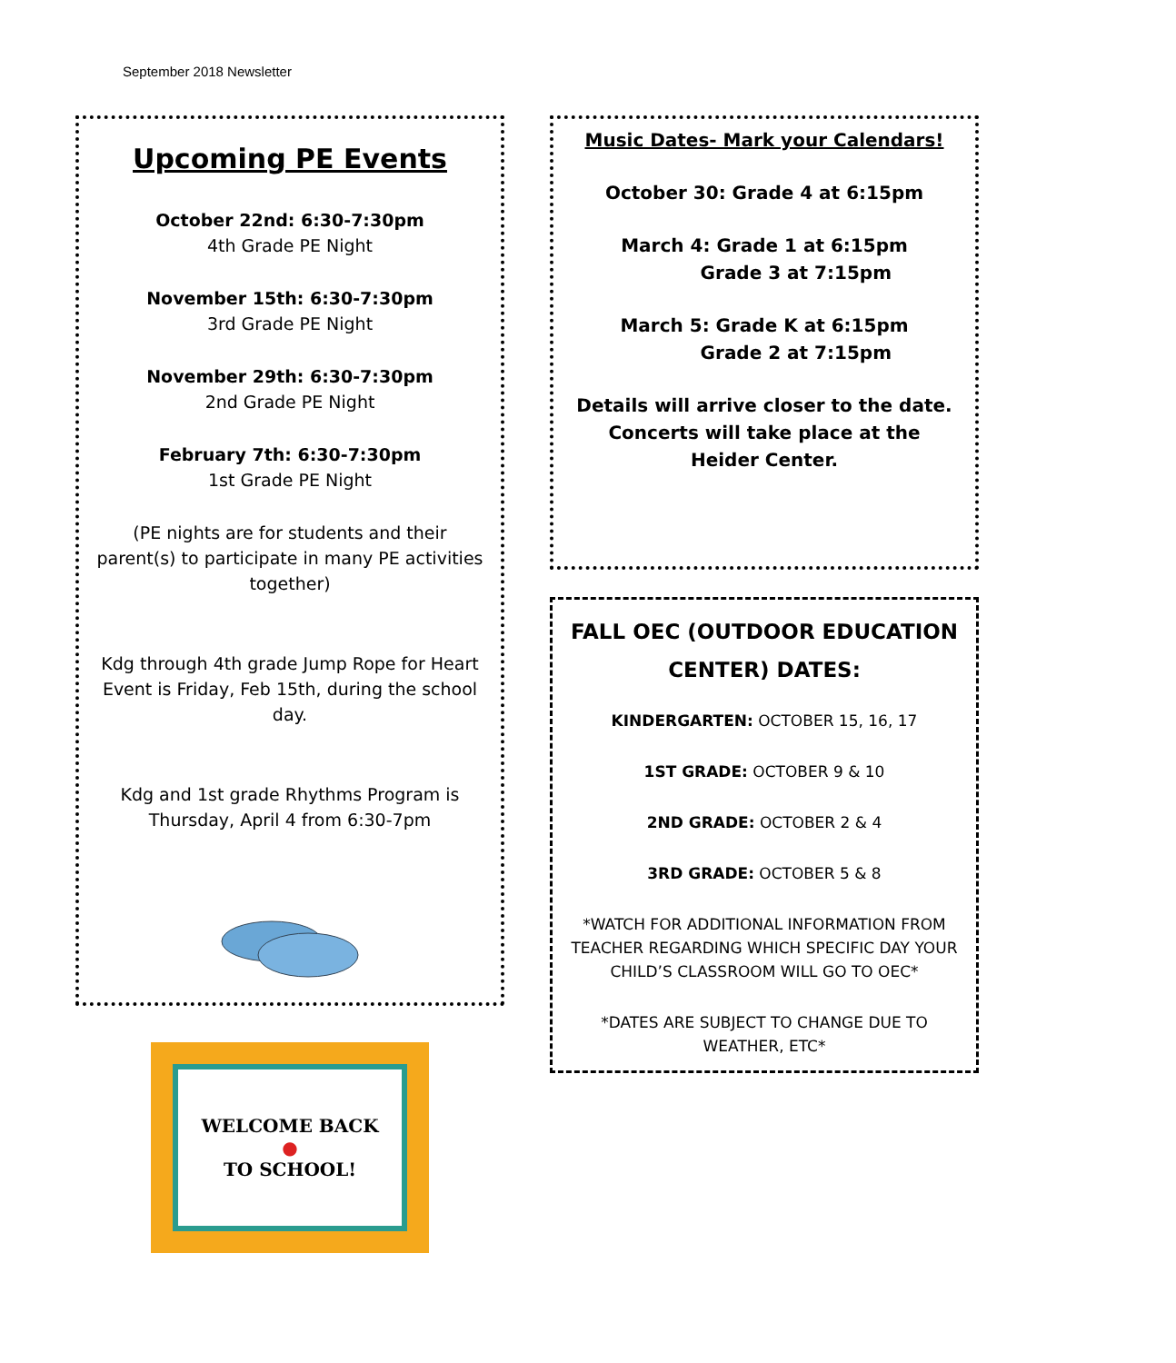September 2018 Newsletter
Upcoming PE Events
October 22nd: 6:30-7:30pm
4th Grade PE Night
November 15th: 6:30-7:30pm
3rd Grade PE Night
November 29th: 6:30-7:30pm
2nd Grade PE Night
February 7th: 6:30-7:30pm
1st Grade PE Night
(PE nights are for students and their parent(s) to participate in many PE activities together)
Kdg through 4th grade Jump Rope for Heart Event is Friday, Feb 15th, during the school day.
Kdg and 1st grade Rhythms Program is Thursday, April 4 from 6:30-7pm
WELCOME BACK
●
TO SCHOOL!
Music Dates- Mark your Calendars!
October 30: Grade 4 at 6:15pm
March 4: Grade 1 at 6:15pm
Grade 3 at 7:15pm
March 5: Grade K at 6:15pm
Grade 2 at 7:15pm
Details will arrive closer to the date. Concerts will take place at the Heider Center.
FALL OEC (OUTDOOR EDUCATION CENTER) DATES:
KINDERGARTEN: OCTOBER 15, 16, 17
1ST GRADE: OCTOBER 9 & 10
2ND GRADE: OCTOBER 2 & 4
3RD GRADE: OCTOBER 5 & 8
*WATCH FOR ADDITIONAL INFORMATION FROM TEACHER REGARDING WHICH SPECIFIC DAY YOUR CHILD’S CLASSROOM WILL GO TO OEC*
*DATES ARE SUBJECT TO CHANGE DUE TO WEATHER, ETC*